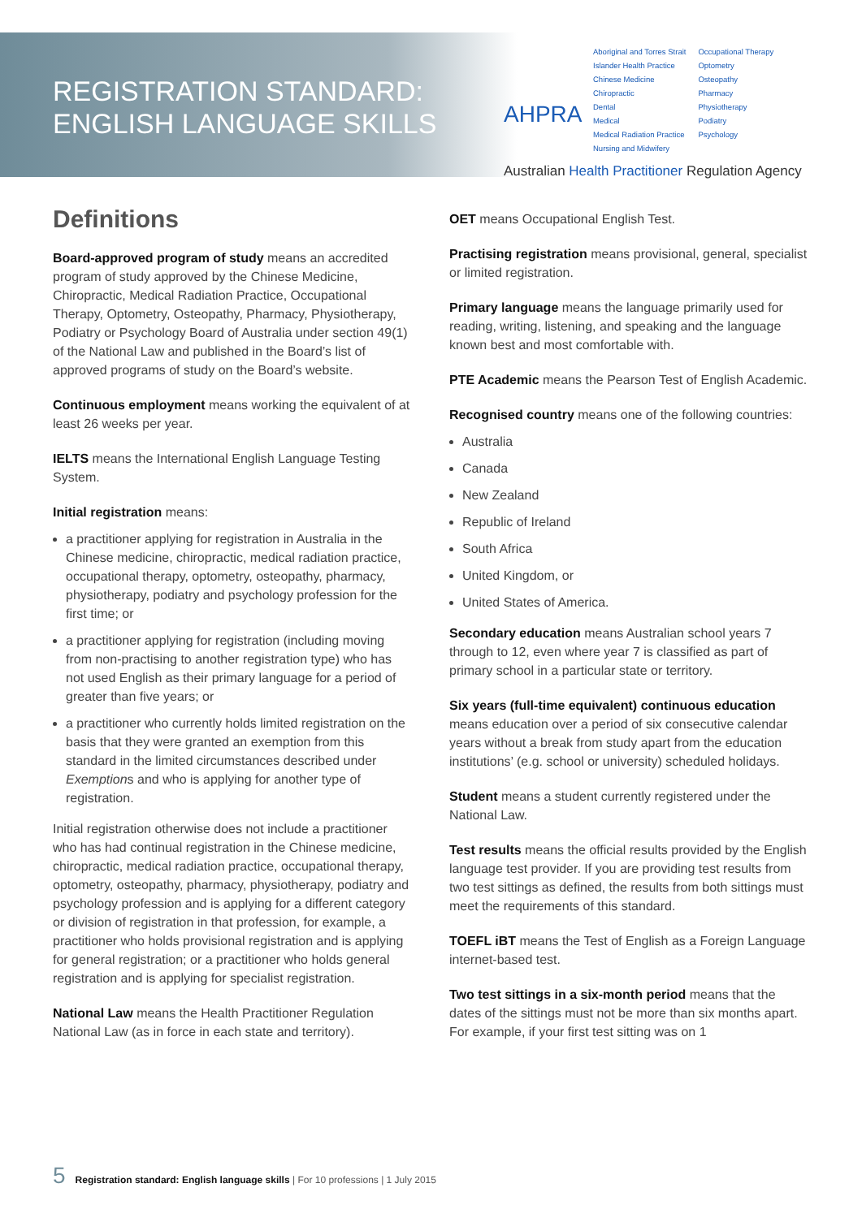REGISTRATION STANDARD:
ENGLISH LANGUAGE SKILLS
AHPRA
Aboriginal and Torres Strait
Islander Health Practice
Chinese Medicine
Chiropractic
Dental
Medical
Medical Radiation Practice
Nursing and Midwifery
Occupational Therapy
Optometry
Osteopathy
Pharmacy
Physiotherapy
Podiatry
Psychology
Australian Health Practitioner Regulation Agency
Definitions
Board-approved program of study means an accredited program of study approved by the Chinese Medicine, Chiropractic, Medical Radiation Practice, Occupational Therapy, Optometry, Osteopathy, Pharmacy, Physiotherapy, Podiatry or Psychology Board of Australia under section 49(1) of the National Law and published in the Board’s list of approved programs of study on the Board’s website.
Continuous employment means working the equivalent of at least 26 weeks per year.
IELTS means the International English Language Testing System.
Initial registration means:
a practitioner applying for registration in Australia in the Chinese medicine, chiropractic, medical radiation practice, occupational therapy, optometry, osteopathy, pharmacy, physiotherapy, podiatry and psychology profession for the first time; or
a practitioner applying for registration (including moving from non-practising to another registration type) who has not used English as their primary language for a period of greater than five years; or
a practitioner who currently holds limited registration on the basis that they were granted an exemption from this standard in the limited circumstances described under Exemptions and who is applying for another type of registration.
Initial registration otherwise does not include a practitioner who has had continual registration in the Chinese medicine, chiropractic, medical radiation practice, occupational therapy, optometry, osteopathy, pharmacy, physiotherapy, podiatry and psychology profession and is applying for a different category or division of registration in that profession, for example, a practitioner who holds provisional registration and is applying for general registration; or a practitioner who holds general registration and is applying for specialist registration.
National Law means the Health Practitioner Regulation National Law (as in force in each state and territory).
OET means Occupational English Test.
Practising registration means provisional, general, specialist or limited registration.
Primary language means the language primarily used for reading, writing, listening, and speaking and the language known best and most comfortable with.
PTE Academic means the Pearson Test of English Academic.
Recognised country means one of the following countries:
Australia
Canada
New Zealand
Republic of Ireland
South Africa
United Kingdom, or
United States of America.
Secondary education means Australian school years 7 through to 12, even where year 7 is classified as part of primary school in a particular state or territory.
Six years (full-time equivalent) continuous education means education over a period of six consecutive calendar years without a break from study apart from the education institutions’ (e.g. school or university) scheduled holidays.
Student means a student currently registered under the National Law.
Test results means the official results provided by the English language test provider. If you are providing test results from two test sittings as defined, the results from both sittings must meet the requirements of this standard.
TOEFL iBT means the Test of English as a Foreign Language internet-based test.
Two test sittings in a six-month period means that the dates of the sittings must not be more than six months apart. For example, if your first test sitting was on 1
5 Registration standard: English language skills | For 10 professions | 1 July 2015